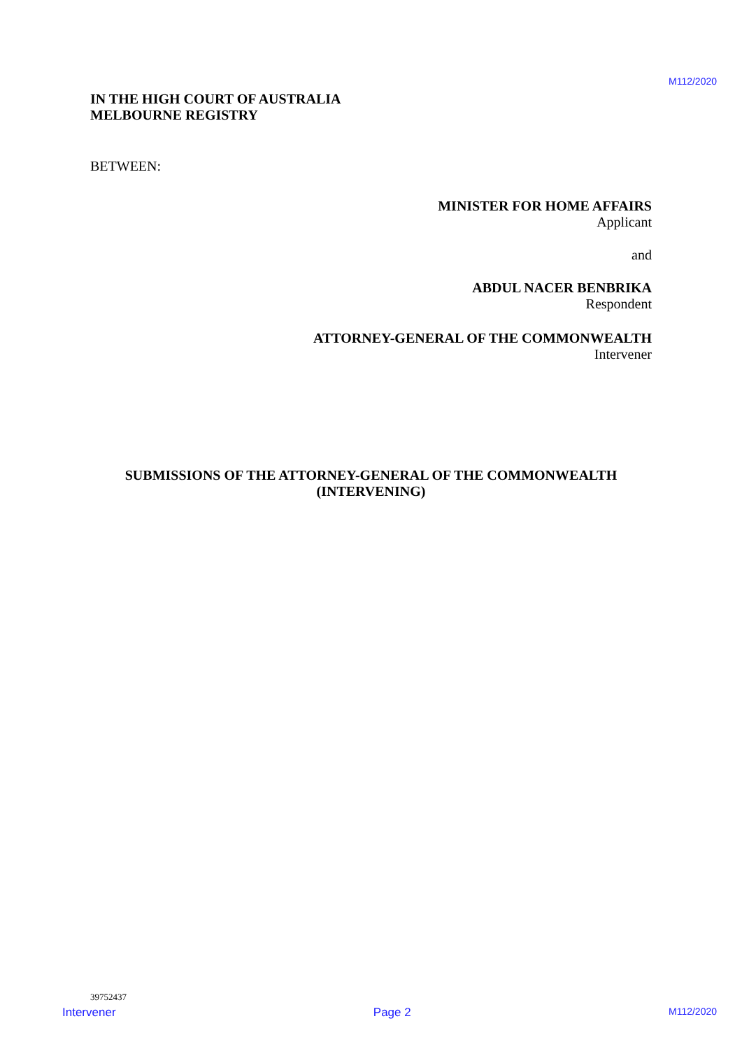M112/2020
IN THE HIGH COURT OF AUSTRALIA
MELBOURNE REGISTRY
BETWEEN:
MINISTER FOR HOME AFFAIRS
Applicant
and
ABDUL NACER BENBRIKA
Respondent
ATTORNEY-GENERAL OF THE COMMONWEALTH
Intervener
SUBMISSIONS OF THE ATTORNEY-GENERAL OF THE COMMONWEALTH
(INTERVENING)
39752437
Intervener Page 2 M112/2020